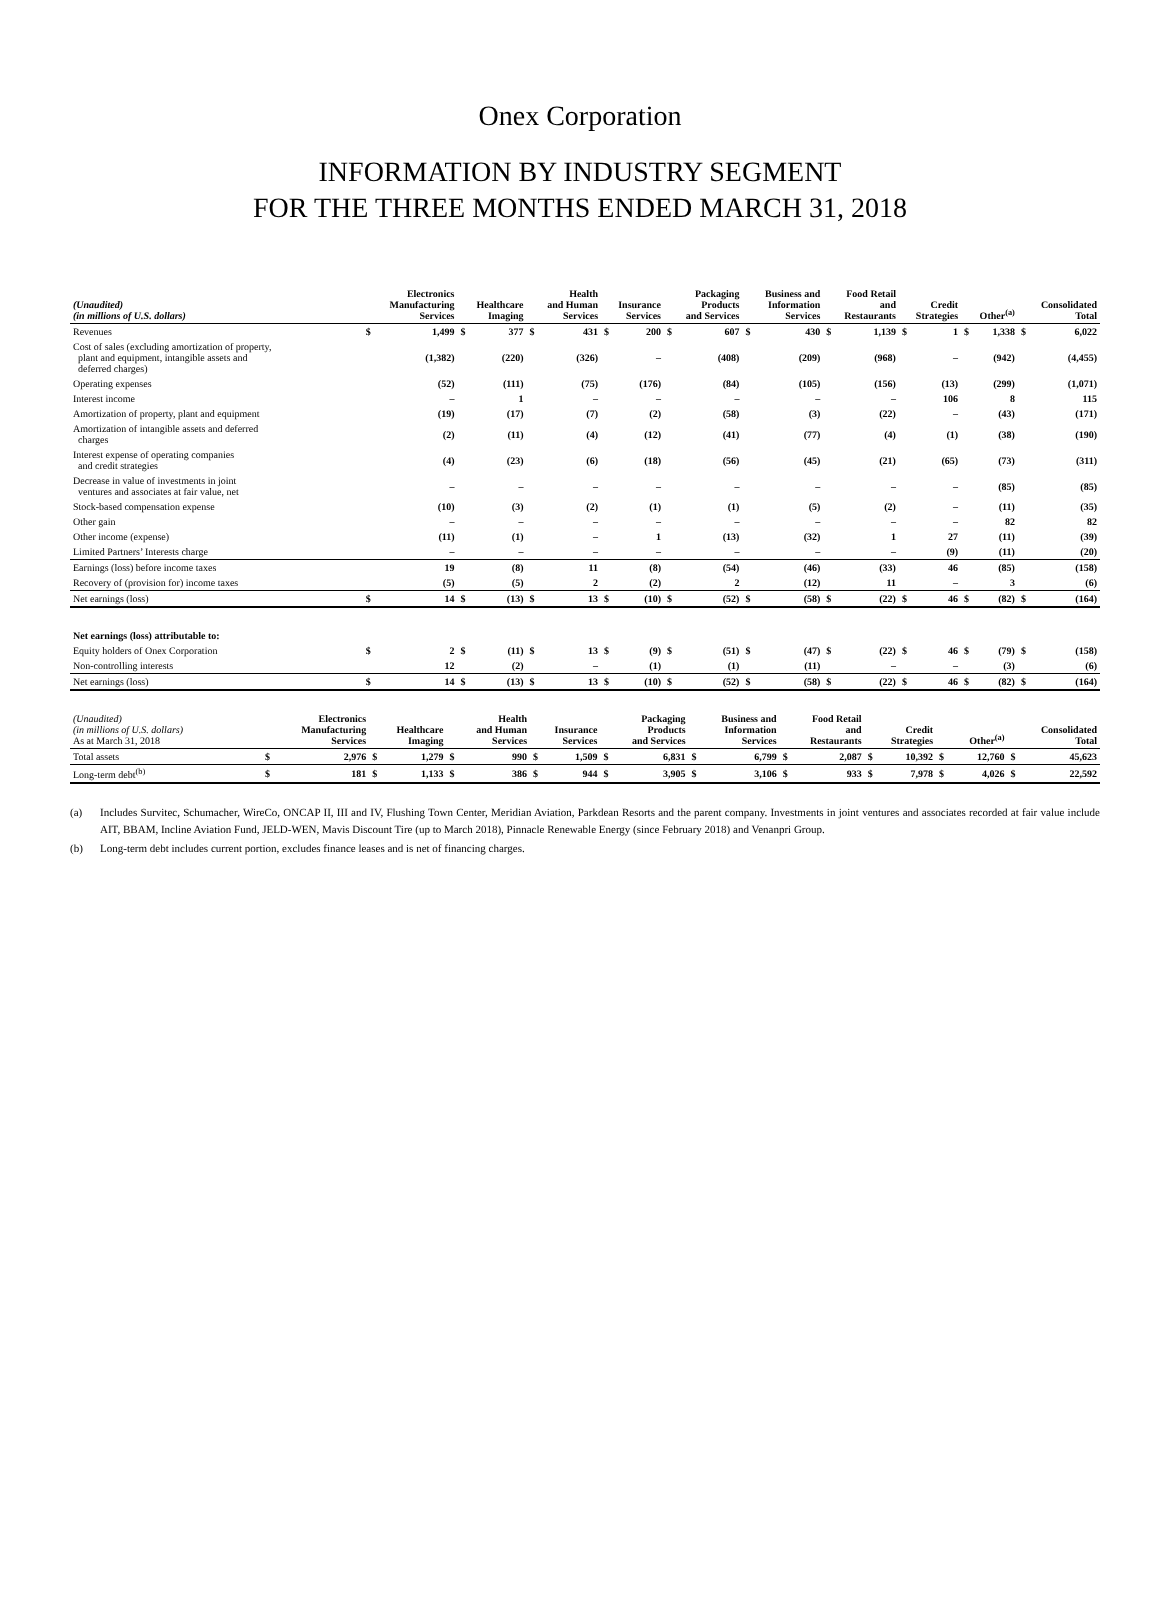Onex Corporation
INFORMATION BY INDUSTRY SEGMENT
FOR THE THREE MONTHS ENDED MARCH 31, 2018
| (Unaudited) (in millions of U.S. dollars) | Electronics Manufacturing Services | | Healthcare Imaging | | Health and Human Services | | Insurance Services | | Packaging Products and Services | | Business and Information Services | | Food Retail and Restaurants | | Credit Strategies | | Other<sup>(a)</sup> | | Consolidated Total | |
| --- | --- | --- | --- | --- | --- | --- | --- | --- | --- | --- | --- | --- | --- | --- | --- | --- | --- | --- | --- | --- |
| Revenues | $ | 1,499 | $ | 377 | $ | 431 | $ | 200 | $ | 607 | $ | 430 | $ | 1,139 | $ | 1 | $ | 1,338 | $ | 6,022 |
| Cost of sales (excluding amortization of property, plant and equipment, intangible assets and deferred charges) | | (1,382) | | (220) | | (326) | | – | | (408) | | (209) | | (968) | | – | | (942) | | (4,455) |
| Operating expenses | | (52) | | (111) | | (75) | | (176) | | (84) | | (105) | | (156) | | (13) | | (299) | | (1,071) |
| Interest income | | – | | 1 | | – | | – | | – | | – | | – | | 106 | | 8 | | 115 |
| Amortization of property, plant and equipment | | (19) | | (17) | | (7) | | (2) | | (58) | | (3) | | (22) | | – | | (43) | | (171) |
| Amortization of intangible assets and deferred charges | | (2) | | (11) | | (4) | | (12) | | (41) | | (77) | | (4) | | (1) | | (38) | | (190) |
| Interest expense of operating companies and credit strategies | | (4) | | (23) | | (6) | | (18) | | (56) | | (45) | | (21) | | (65) | | (73) | | (311) |
| Decrease in value of investments in joint ventures and associates at fair value, net | | – | | – | | – | | – | | – | | – | | – | | – | | (85) | | (85) |
| Stock-based compensation expense | | (10) | | (3) | | (2) | | (1) | | (1) | | (5) | | (2) | | – | | (11) | | (35) |
| Other gain | | – | | – | | – | | – | | – | | – | | – | | – | | 82 | | 82 |
| Other income (expense) | | (11) | | (1) | | – | | 1 | | (13) | | (32) | | 1 | | 27 | | (11) | | (39) |
| Limited Partners’ Interests charge | | – | | – | | – | | – | | – | | – | | – | | (9) | | (11) | | (20) |
| Earnings (loss) before income taxes | | 19 | | (8) | | 11 | | (8) | | (54) | | (46) | | (33) | | 46 | | (85) | | (158) |
| Recovery of (provision for) income taxes | | (5) | | (5) | | 2 | | (2) | | 2 | | (12) | | 11 | | – | | 3 | | (6) |
| Net earnings (loss) | $ | 14 | $ | (13) | $ | 13 | $ | (10) | $ | (52) | $ | (58) | $ | (22) | $ | 46 | $ | (82) | $ | (164) |
| Net earnings (loss) attributable to: | | | | | | | | | | | | | | | | | | | | |
| Equity holders of Onex Corporation | $ | 2 | $ | (11) | $ | 13 | $ | (9) | $ | (51) | $ | (47) | $ | (22) | $ | 46 | $ | (79) | $ | (158) |
| Non-controlling interests | | 12 | | (2) | | – | | (1) | | (1) | | (11) | | – | | – | | (3) | | (6) |
| Net earnings (loss) | $ | 14 | $ | (13) | $ | 13 | $ | (10) | $ | (52) | $ | (58) | $ | (22) | $ | 46 | $ | (82) | $ | (164) |
| (Unaudited) (in millions of U.S. dollars) As at March 31, 2018 | Electronics Manufacturing Services | | Healthcare Imaging | | Health and Human Services | | Insurance Services | | Packaging Products and Services | | Business and Information Services | | Food Retail and Restaurants | | Credit Strategies | | Other<sup>(a)</sup> | | Consolidated Total | |
| --- | --- | --- | --- | --- | --- | --- | --- | --- | --- | --- | --- | --- | --- | --- | --- | --- | --- | --- | --- | --- |
| Total assets | $ | 2,976 | $ | 1,279 | $ | 990 | $ | 1,509 | $ | 6,831 | $ | 6,799 | $ | 2,087 | $ | 10,392 | $ | 12,760 | $ | 45,623 |
| Long-term debt<sup>(b)</sup> | $ | 181 | $ | 1,133 | $ | 386 | $ | 944 | $ | 3,905 | $ | 3,106 | $ | 933 | $ | 7,978 | $ | 4,026 | $ | 22,592 |
(a) Includes Survitec, Schumacher, WireCo, ONCAP II, III and IV, Flushing Town Center, Meridian Aviation, Parkdean Resorts and the parent company. Investments in joint ventures and associates recorded at fair value include AIT, BBAM, Incline Aviation Fund, JELD-WEN, Mavis Discount Tire (up to March 2018), Pinnacle Renewable Energy (since February 2018) and Venanpri Group.
(b) Long-term debt includes current portion, excludes finance leases and is net of financing charges.